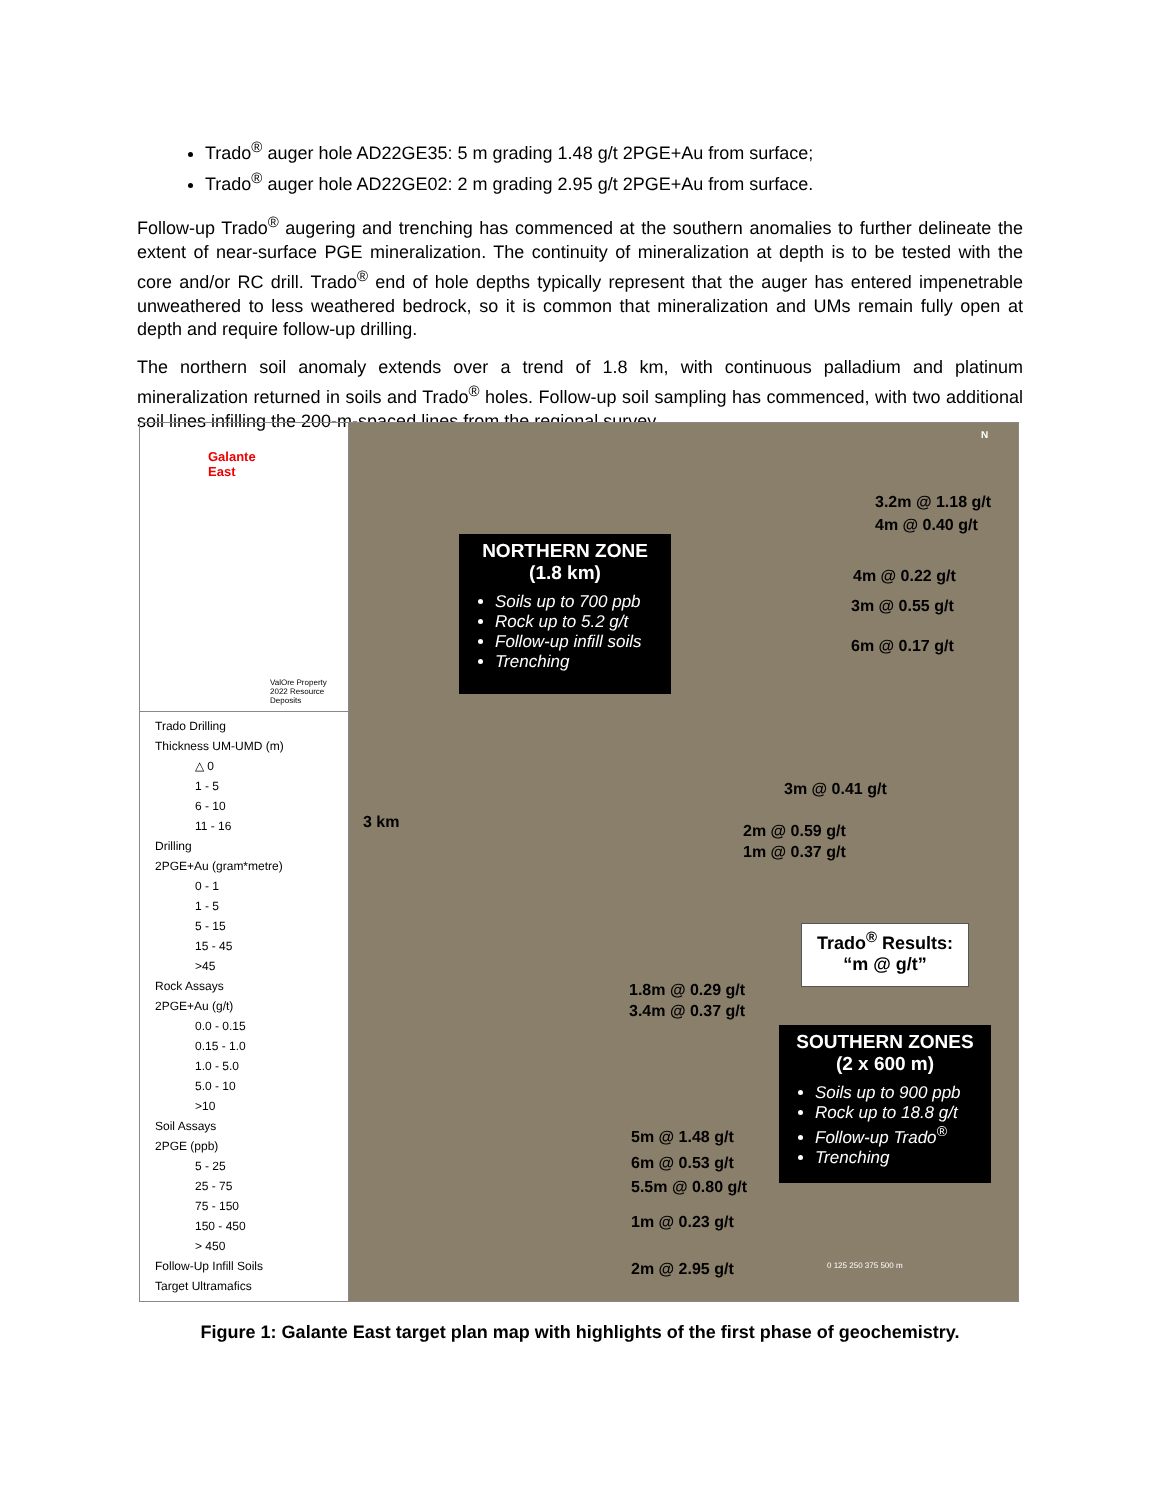Trado<sup>®</sup> auger hole AD22GE35: 5 m grading 1.48 g/t 2PGE+Au from surface;
Trado<sup>®</sup> auger hole AD22GE02: 2 m grading 2.95 g/t 2PGE+Au from surface.
Follow-up Trado<sup>®</sup> augering and trenching has commenced at the southern anomalies to further delineate the extent of near-surface PGE mineralization. The continuity of mineralization at depth is to be tested with the core and/or RC drill. Trado<sup>®</sup> end of hole depths typically represent that the auger has entered impenetrable unweathered to less weathered bedrock, so it is common that mineralization and UMs remain fully open at depth and require follow-up drilling.
The northern soil anomaly extends over a trend of 1.8 km, with continuous palladium and platinum mineralization returned in soils and Trado<sup>®</sup> holes. Follow-up soil sampling has commenced, with two additional soil lines infilling the 200-m-spaced lines from the regional survey.
Galante
East
ValOre Property
2022 Resource Deposits
Trado Drilling
Thickness UM-UMD (m)
△ 0
1 - 5
6 - 10
11 - 16
Drilling
2PGE+Au (gram*metre)
0 - 1
1 - 5
5 - 15
15 - 45
>45
Rock Assays
2PGE+Au (g/t)
0.0 - 0.15
0.15 - 1.0
1.0 - 5.0
5.0 - 10
>10
Soil Assays
2PGE (ppb)
5 - 25
25 - 75
75 - 150
150 - 450
> 450
Follow-Up Infill Soils
Target Ultramafics
3 km
NORTHERN ZONE
(1.8 km)
Soils up to 700 ppb
Rock up to 5.2 g/t
Follow-up infill soils
Trenching
3.2m @ 1.18 g/t
4m @ 0.40 g/t
4m @ 0.22 g/t
3m @ 0.55 g/t
6m @ 0.17 g/t
3m @ 0.41 g/t
2m @ 0.59 g/t
1m @ 0.37 g/t
Trado<sup>®</sup> Results:
“m @ g/t”
1.8m @ 0.29 g/t
3.4m @ 0.37 g/t
SOUTHERN ZONES
(2 x 600 m)
Soils up to 900 ppb
Rock up to 18.8 g/t
Follow-up Trado<sup>®</sup>
Trenching
5m @ 1.48 g/t
6m @ 0.53 g/t
5.5m @ 0.80 g/t
1m @ 0.23 g/t
2m @ 2.95 g/t 0 125 250 375 500 m
N
Figure 1: Galante East target plan map with highlights of the first phase of geochemistry.